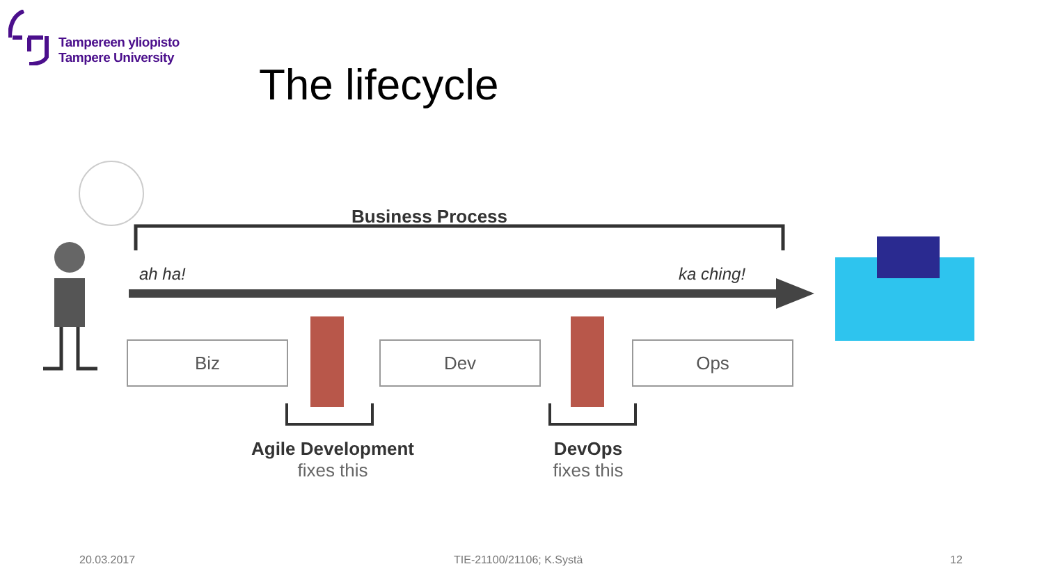Tampereen yliopisto
Tampere University
The lifecycle
Business Process
ah ha! ka ching!
Biz Dev Ops
Agile Development
fixes this
DevOps
fixes this
20.03.2017 TIE-21100/21106; K.Systä 12